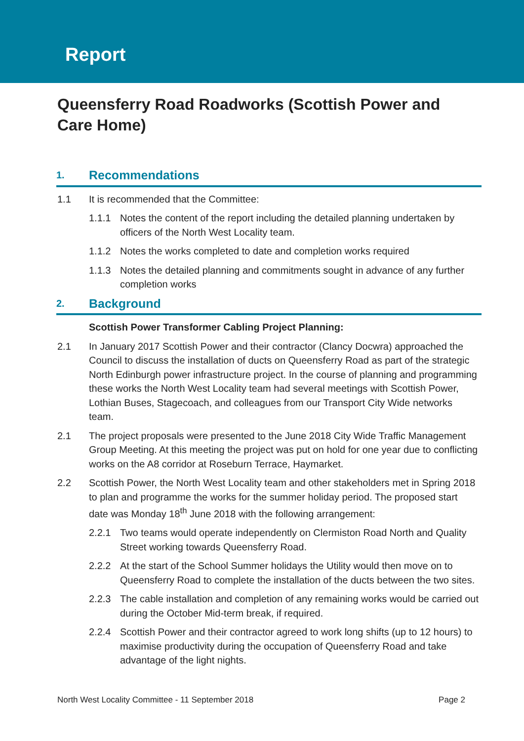Report
Queensferry Road Roadworks (Scottish Power and Care Home)
1. Recommendations
1.1 It is recommended that the Committee:
1.1.1 Notes the content of the report including the detailed planning undertaken by officers of the North West Locality team.
1.1.2 Notes the works completed to date and completion works required
1.1.3 Notes the detailed planning and commitments sought in advance of any further completion works
2. Background
Scottish Power Transformer Cabling Project Planning:
2.1 In January 2017 Scottish Power and their contractor (Clancy Docwra) approached the Council to discuss the installation of ducts on Queensferry Road as part of the strategic North Edinburgh power infrastructure project. In the course of planning and programming these works the North West Locality team had several meetings with Scottish Power, Lothian Buses, Stagecoach, and colleagues from our Transport City Wide networks team.
2.1 The project proposals were presented to the June 2018 City Wide Traffic Management Group Meeting. At this meeting the project was put on hold for one year due to conflicting works on the A8 corridor at Roseburn Terrace, Haymarket.
2.2 Scottish Power, the North West Locality team and other stakeholders met in Spring 2018 to plan and programme the works for the summer holiday period. The proposed start date was Monday 18<sup>th</sup> June 2018 with the following arrangement:
2.2.1 Two teams would operate independently on Clermiston Road North and Quality Street working towards Queensferry Road.
2.2.2 At the start of the School Summer holidays the Utility would then move on to Queensferry Road to complete the installation of the ducts between the two sites.
2.2.3 The cable installation and completion of any remaining works would be carried out during the October Mid-term break, if required.
2.2.4 Scottish Power and their contractor agreed to work long shifts (up to 12 hours) to maximise productivity during the occupation of Queensferry Road and take advantage of the light nights.
North West Locality Committee - 11 September 2018 Page 2